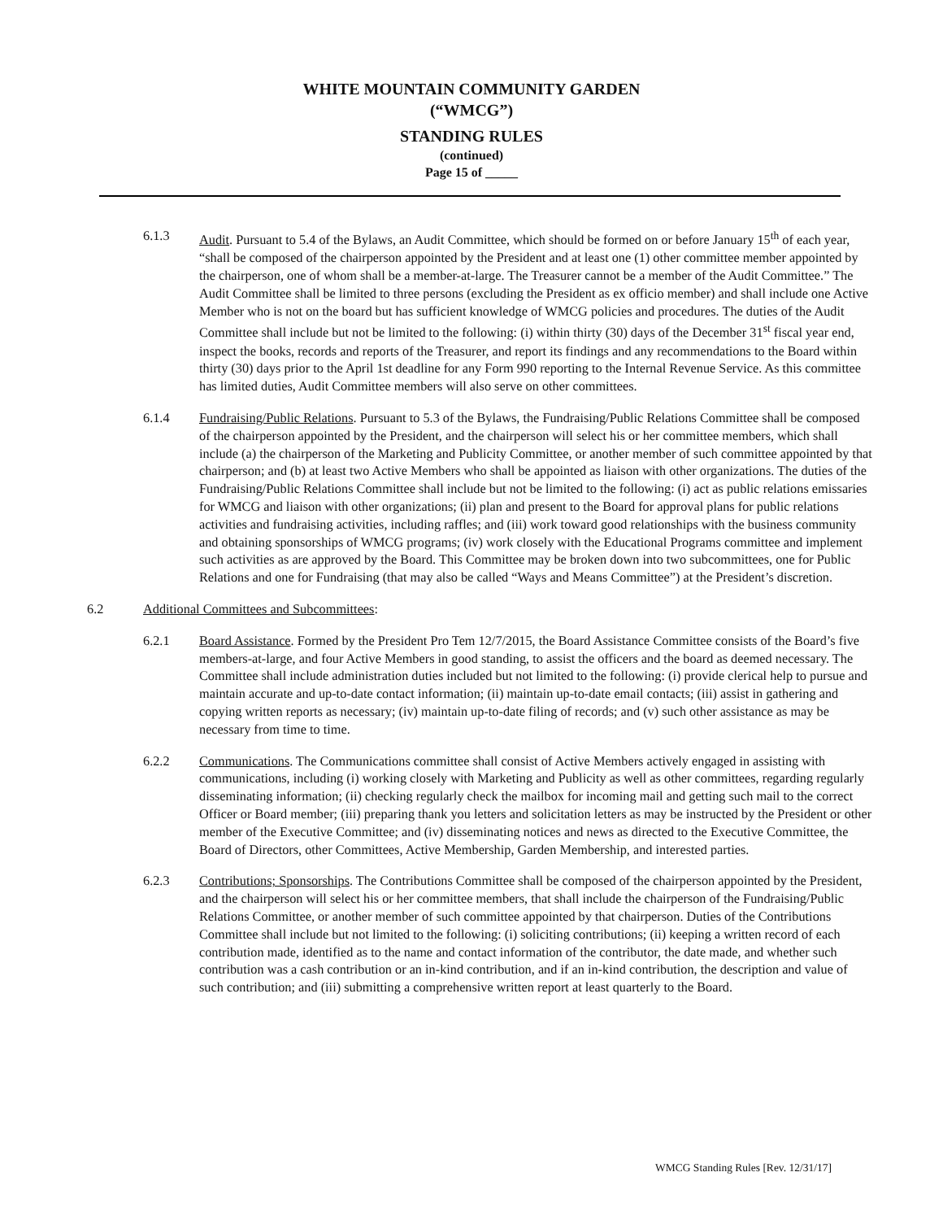WHITE MOUNTAIN COMMUNITY GARDEN
(“WMCG”)
STANDING RULES
(continued)
Page 15 of _____
6.1.3 Audit. Pursuant to 5.4 of the Bylaws, an Audit Committee, which should be formed on or before January 15<sup>th</sup> of each year, “shall be composed of the chairperson appointed by the President and at least one (1) other committee member appointed by the chairperson, one of whom shall be a member-at-large. The Treasurer cannot be a member of the Audit Committee.” The Audit Committee shall be limited to three persons (excluding the President as ex officio member) and shall include one Active Member who is not on the board but has sufficient knowledge of WMCG policies and procedures. The duties of the Audit Committee shall include but not be limited to the following: (i) within thirty (30) days of the December 31<sup>st</sup> fiscal year end, inspect the books, records and reports of the Treasurer, and report its findings and any recommendations to the Board within thirty (30) days prior to the April 1st deadline for any Form 990 reporting to the Internal Revenue Service. As this committee has limited duties, Audit Committee members will also serve on other committees.
6.1.4 Fundraising/Public Relations. Pursuant to 5.3 of the Bylaws, the Fundraising/Public Relations Committee shall be composed of the chairperson appointed by the President, and the chairperson will select his or her committee members, which shall include (a) the chairperson of the Marketing and Publicity Committee, or another member of such committee appointed by that chairperson; and (b) at least two Active Members who shall be appointed as liaison with other organizations. The duties of the Fundraising/Public Relations Committee shall include but not be limited to the following: (i) act as public relations emissaries for WMCG and liaison with other organizations; (ii) plan and present to the Board for approval plans for public relations activities and fundraising activities, including raffles; and (iii) work toward good relationships with the business community and obtaining sponsorships of WMCG programs; (iv) work closely with the Educational Programs committee and implement such activities as are approved by the Board. This Committee may be broken down into two subcommittees, one for Public Relations and one for Fundraising (that may also be called “Ways and Means Committee”) at the President’s discretion.
6.2 Additional Committees and Subcommittees:
6.2.1 Board Assistance. Formed by the President Pro Tem 12/7/2015, the Board Assistance Committee consists of the Board’s five members-at-large, and four Active Members in good standing, to assist the officers and the board as deemed necessary. The Committee shall include administration duties included but not limited to the following: (i) provide clerical help to pursue and maintain accurate and up-to-date contact information; (ii) maintain up-to-date email contacts; (iii) assist in gathering and copying written reports as necessary; (iv) maintain up-to-date filing of records; and (v) such other assistance as may be necessary from time to time.
6.2.2 Communications. The Communications committee shall consist of Active Members actively engaged in assisting with communications, including (i) working closely with Marketing and Publicity as well as other committees, regarding regularly disseminating information; (ii) checking regularly check the mailbox for incoming mail and getting such mail to the correct Officer or Board member; (iii) preparing thank you letters and solicitation letters as may be instructed by the President or other member of the Executive Committee; and (iv) disseminating notices and news as directed to the Executive Committee, the Board of Directors, other Committees, Active Membership, Garden Membership, and interested parties.
6.2.3 Contributions; Sponsorships. The Contributions Committee shall be composed of the chairperson appointed by the President, and the chairperson will select his or her committee members, that shall include the chairperson of the Fundraising/Public Relations Committee, or another member of such committee appointed by that chairperson. Duties of the Contributions Committee shall include but not limited to the following: (i) soliciting contributions; (ii) keeping a written record of each contribution made, identified as to the name and contact information of the contributor, the date made, and whether such contribution was a cash contribution or an in-kind contribution, and if an in-kind contribution, the description and value of such contribution; and (iii) submitting a comprehensive written report at least quarterly to the Board.
WMCG Standing Rules [Rev. 12/31/17]